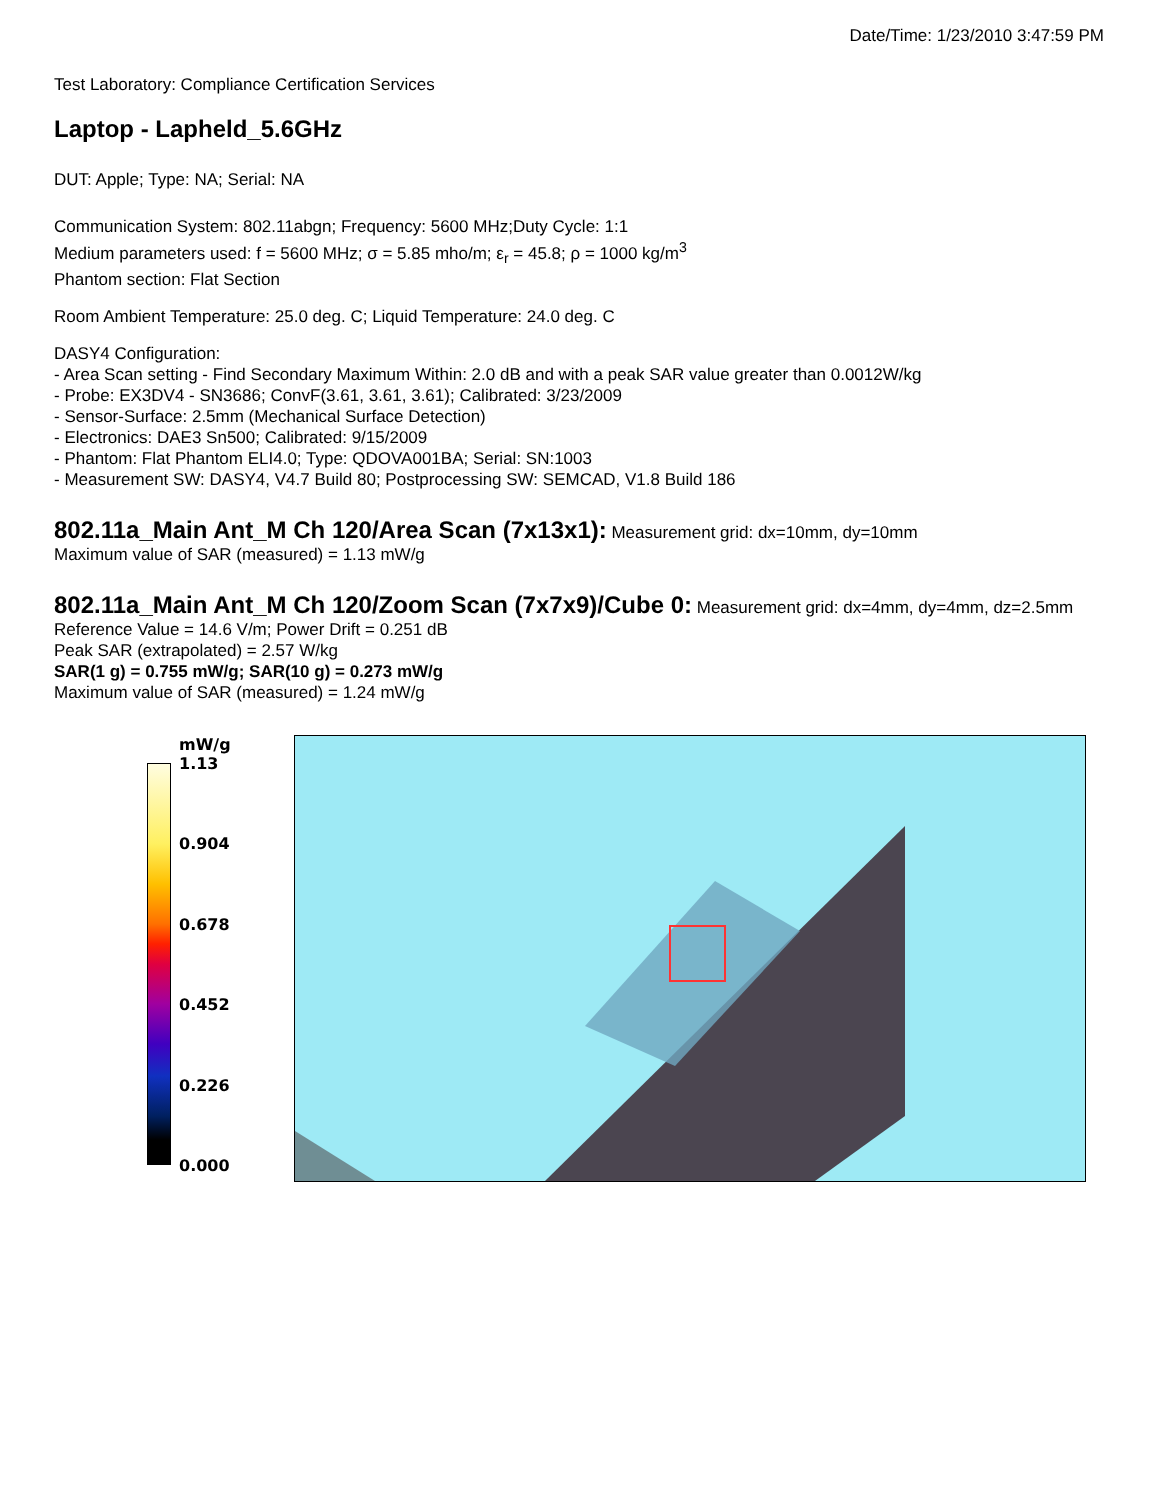Date/Time: 1/23/2010 3:47:59 PM
Test Laboratory: Compliance Certification Services
Laptop - Lapheld_5.6GHz
DUT: Apple; Type: NA; Serial: NA
Communication System: 802.11abgn; Frequency: 5600 MHz;Duty Cycle: 1:1
Medium parameters used: f = 5600 MHz; σ = 5.85 mho/m; ε<sub>r</sub> = 45.8; ρ = 1000 kg/m<sup>3</sup>
Phantom section: Flat Section
Room Ambient Temperature: 25.0 deg. C; Liquid Temperature: 24.0 deg. C
DASY4 Configuration:
- Area Scan setting - Find Secondary Maximum Within: 2.0 dB and with a peak SAR value greater than 0.0012W/kg
- Probe: EX3DV4 - SN3686; ConvF(3.61, 3.61, 3.61); Calibrated: 3/23/2009
- Sensor-Surface: 2.5mm (Mechanical Surface Detection)
- Electronics: DAE3 Sn500; Calibrated: 9/15/2009
- Phantom: Flat Phantom ELI4.0; Type: QDOVA001BA; Serial: SN:1003
- Measurement SW: DASY4, V4.7 Build 80; Postprocessing SW: SEMCAD, V1.8 Build 186
802.11a_Main Ant_M Ch 120/Area Scan (7x13x1):
Measurement grid: dx=10mm, dy=10mm
Maximum value of SAR (measured) = 1.13 mW/g
802.11a_Main Ant_M Ch 120/Zoom Scan (7x7x9)/Cube 0:
Measurement grid: dx=4mm, dy=4mm, dz=2.5mm
Reference Value = 14.6 V/m; Power Drift = 0.251 dB
Peak SAR (extrapolated) = 2.57 W/kg
SAR(1 g) = 0.755 mW/g; SAR(10 g) = 0.273 mW/g
Maximum value of SAR (measured) = 1.24 mW/g
mW/g
1.13
0.904
0.678
0.452
0.226
0.000